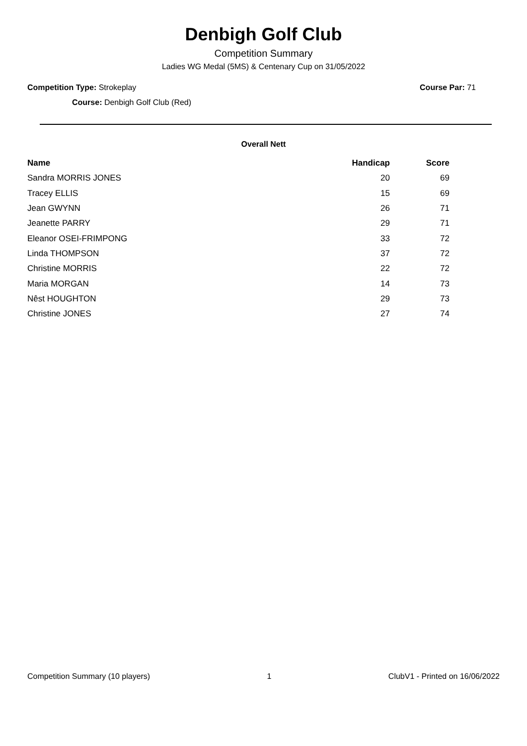Denbigh Golf Club
Competition Summary
Ladies WG Medal (5MS) & Centenary Cup on 31/05/2022
Competition Type: Strokeplay Course Par: 71
Course: Denbigh Golf Club (Red)
Overall Nett
| Name | Handicap | Score |
| --- | --- | --- |
| Sandra MORRIS JONES | 20 | 69 |
| Tracey ELLIS | 15 | 69 |
| Jean GWYNN | 26 | 71 |
| Jeanette PARRY | 29 | 71 |
| Eleanor OSEI-FRIMPONG | 33 | 72 |
| Linda THOMPSON | 37 | 72 |
| Christine MORRIS | 22 | 72 |
| Maria MORGAN | 14 | 73 |
| Nêst HOUGHTON | 29 | 73 |
| Christine JONES | 27 | 74 |
Competition Summary (10 players) 1 ClubV1 - Printed on 16/06/2022